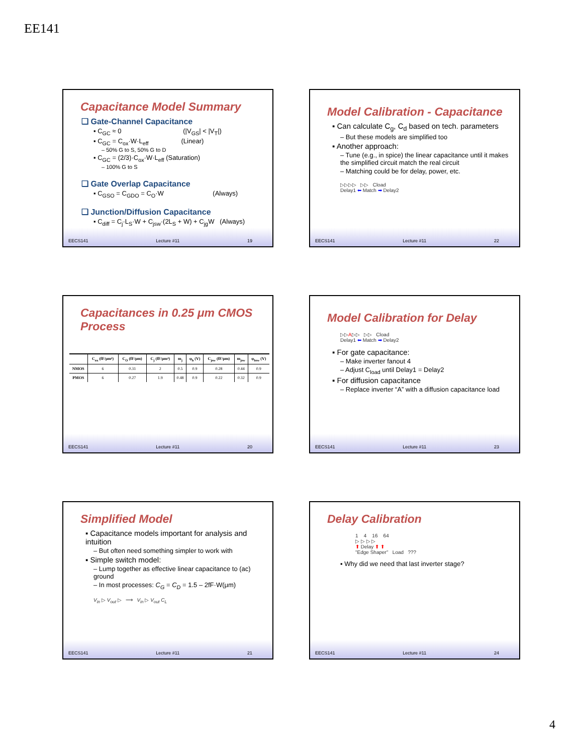EE141
Capacitance Model Summary
❑ Gate-Channel Capacitance
▪ C<sub>GC</sub> ≈ 0 (|V<sub>GS</sub>| < |V<sub>T</sub>|)
▪ C<sub>GC</sub> = C<sub>ox</sub>·W·L<sub>eff</sub> (Linear)
– 50% G to S, 50% G to D
▪ C<sub>GC</sub> = (2/3)·C<sub>ox</sub>·W·L<sub>eff</sub> (Saturation)
– 100% G to S
❑ Gate Overlap Capacitance
▪ C<sub>GSO</sub> = C<sub>GDO</sub> = C<sub>O</sub>·W (Always)
❑ Junction/Diffusion Capacitance
▪ C<sub>diff</sub> = C<sub>j</sub>·L<sub>S</sub>·W + C<sub>jsw</sub>·(2L<sub>S</sub> + W) + C<sub>jg</sub>W (Always)
EECS141 Lecture #11 19
Model Calibration - Capacitance
▪ Can calculate C<sub>g</sub>, C<sub>d</sub> based on tech. parameters
– But these models are simplified too
▪ Another approach:
– Tune (e.g., in spice) the linear capacitance until it makes the simplified circuit match the real circuit
– Matching could be for delay, power, etc.
▷▷▷▷ ▷▷ Cload
Delay1 ⬅ Match ➡ Delay2
EECS141 Lecture #11 22
Capacitances in 0.25 μm CMOS Process
| | C<sub>ox</sub> (fF/μm²) | C<sub>O</sub> (fF/μm) | C<sub>j</sub> (fF/μm²) | m<sub>j</sub> | φ<sub>b</sub> (V) | C<sub>jsw</sub> (fF/μm) | m<sub>jsw</sub> | φ<sub>bsw</sub> (V) |
| --- | --- | --- | --- | --- | --- | --- | --- | --- |
| NMOS | 6 | 0.31 | 2 | 0.5 | 0.9 | 0.28 | 0.44 | 0.9 |
| PMOS | 6 | 0.27 | 1.9 | 0.48 | 0.9 | 0.22 | 0.32 | 0.9 |
EECS141 Lecture #11 20
Model Calibration for Delay
▷▷A▷▷ ▷▷ Cload
Delay1 ⬅ Match ➡ Delay2
▪ For gate capacitance:
– Make inverter fanout 4
– Adjust C<sub>load</sub> until Delay1 = Delay2
▪ For diffusion capacitance
– Replace inverter “A” with a diffusion capacitance load
EECS141 Lecture #11 23
Simplified Model
▪ Capacitance models important for analysis and intuition
– But often need something simpler to work with
▪ Simple switch model:
– Lump together as effective linear capacitance to (ac) ground
– In most processes: C<sub>G</sub> = C<sub>D</sub> = 1.5 – 2fF·W(μm)
V<sub>in</sub> ▷ V<sub>out</sub> ▷ ⟶ V<sub>in</sub> ▷ V<sub>out</sub> C<sub>L</sub>
EECS141 Lecture #11 21
Delay Calibration
1 4 16 64
▷ ▷ ▷ ▷
⬆ Delay ⬆ ⬆
"Edge Shaper" Load ???
▪ Why did we need that last inverter stage?
EECS141 Lecture #11 24
4